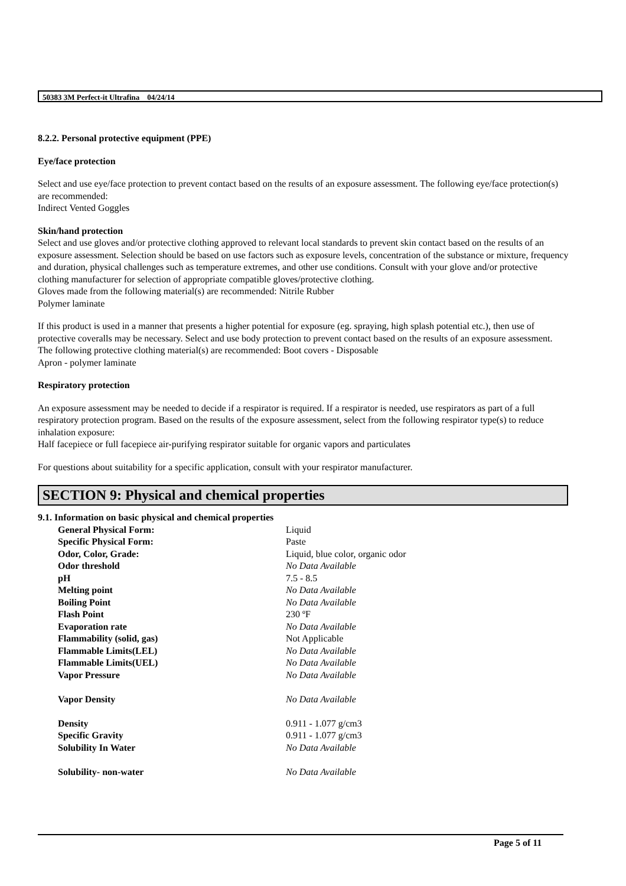50383 3M Perfect-it Ultrafina 04/24/14
8.2.2. Personal protective equipment (PPE)
Eye/face protection
Select and use eye/face protection to prevent contact based on the results of an exposure assessment. The following eye/face protection(s) are recommended:
Indirect Vented Goggles
Skin/hand protection
Select and use gloves and/or protective clothing approved to relevant local standards to prevent skin contact based on the results of an exposure assessment. Selection should be based on use factors such as exposure levels, concentration of the substance or mixture, frequency and duration, physical challenges such as temperature extremes, and other use conditions. Consult with your glove and/or protective clothing manufacturer for selection of appropriate compatible gloves/protective clothing.
Gloves made from the following material(s) are recommended: Nitrile Rubber
Polymer laminate
If this product is used in a manner that presents a higher potential for exposure (eg. spraying, high splash potential etc.), then use of protective coveralls may be necessary. Select and use body protection to prevent contact based on the results of an exposure assessment. The following protective clothing material(s) are recommended: Boot covers - Disposable
Apron - polymer laminate
Respiratory protection
An exposure assessment may be needed to decide if a respirator is required. If a respirator is needed, use respirators as part of a full respiratory protection program. Based on the results of the exposure assessment, select from the following respirator type(s) to reduce inhalation exposure:
Half facepiece or full facepiece air-purifying respirator suitable for organic vapors and particulates
For questions about suitability for a specific application, consult with your respirator manufacturer.
SECTION 9: Physical and chemical properties
9.1. Information on basic physical and chemical properties
| General Physical Form: | Liquid |
| Specific Physical Form: | Paste |
| Odor, Color, Grade: | Liquid, blue color, organic odor |
| Odor threshold | No Data Available |
| pH | 7.5 - 8.5 |
| Melting point | No Data Available |
| Boiling Point | No Data Available |
| Flash Point | 230 ºF |
| Evaporation rate | No Data Available |
| Flammability (solid, gas) | Not Applicable |
| Flammable Limits(LEL) | No Data Available |
| Flammable Limits(UEL) | No Data Available |
| Vapor Pressure | No Data Available |
| Vapor Density | No Data Available |
| Density | 0.911 - 1.077 g/cm3 |
| Specific Gravity | 0.911 - 1.077 g/cm3 |
| Solubility In Water | No Data Available |
| Solubility- non-water | No Data Available |
Page 5 of 11